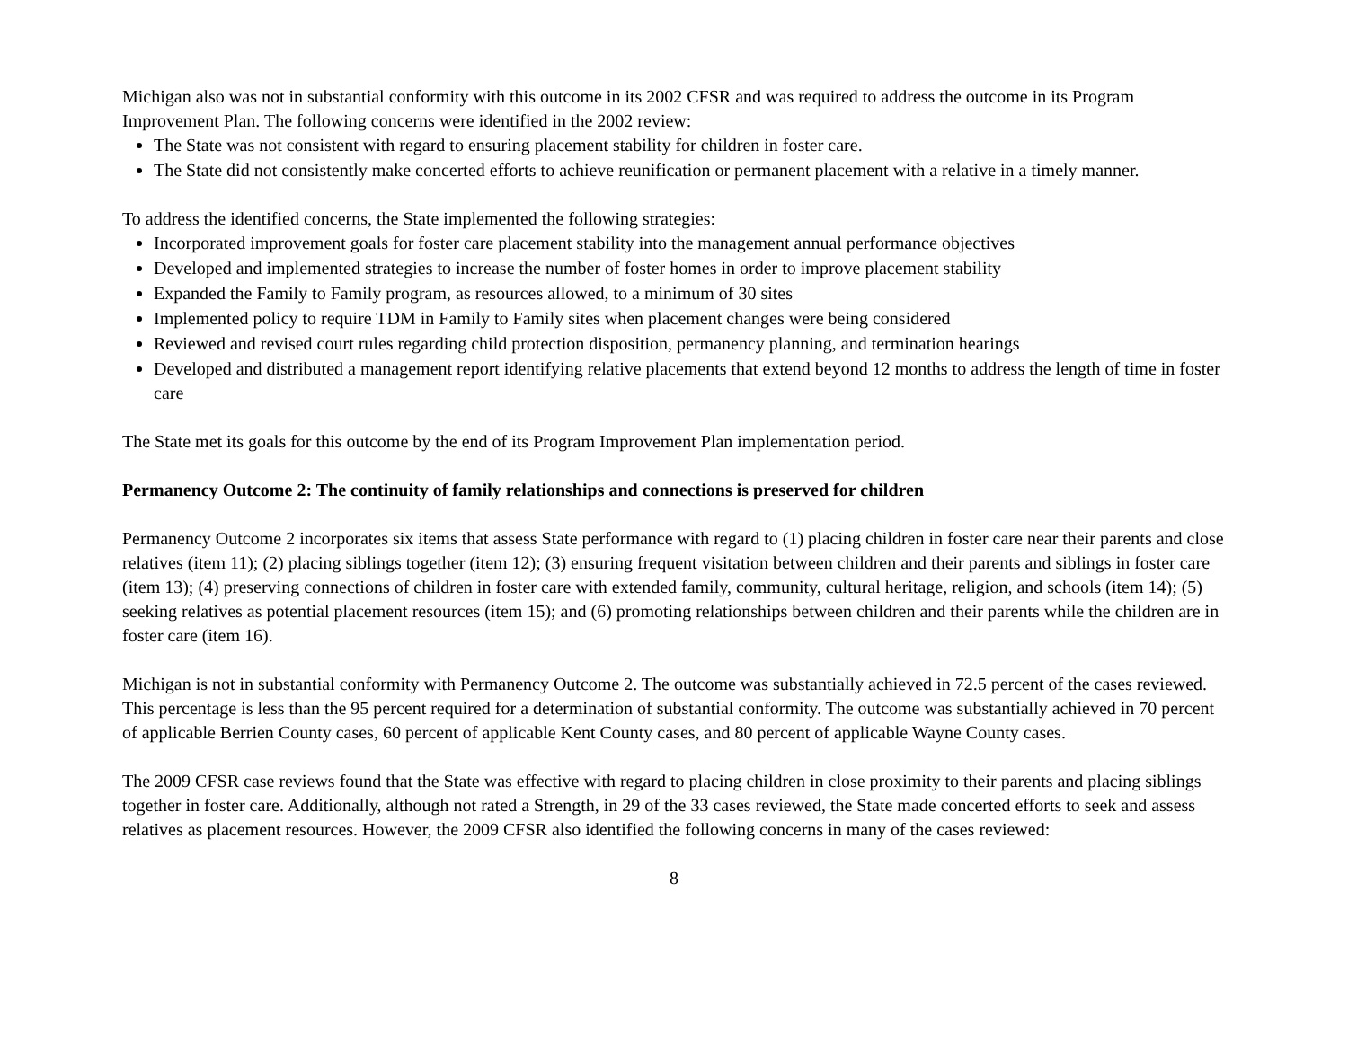Michigan also was not in substantial conformity with this outcome in its 2002 CFSR and was required to address the outcome in its Program Improvement Plan. The following concerns were identified in the 2002 review:
The State was not consistent with regard to ensuring placement stability for children in foster care.
The State did not consistently make concerted efforts to achieve reunification or permanent placement with a relative in a timely manner.
To address the identified concerns, the State implemented the following strategies:
Incorporated improvement goals for foster care placement stability into the management annual performance objectives
Developed and implemented strategies to increase the number of foster homes in order to improve placement stability
Expanded the Family to Family program, as resources allowed, to a minimum of 30 sites
Implemented policy to require TDM in Family to Family sites when placement changes were being considered
Reviewed and revised court rules regarding child protection disposition, permanency planning, and termination hearings
Developed and distributed a management report identifying relative placements that extend beyond 12 months to address the length of time in foster care
The State met its goals for this outcome by the end of its Program Improvement Plan implementation period.
Permanency Outcome 2: The continuity of family relationships and connections is preserved for children
Permanency Outcome 2 incorporates six items that assess State performance with regard to (1) placing children in foster care near their parents and close relatives (item 11); (2) placing siblings together (item 12); (3) ensuring frequent visitation between children and their parents and siblings in foster care (item 13); (4) preserving connections of children in foster care with extended family, community, cultural heritage, religion, and schools (item 14); (5) seeking relatives as potential placement resources (item 15); and (6) promoting relationships between children and their parents while the children are in foster care (item 16).
Michigan is not in substantial conformity with Permanency Outcome 2. The outcome was substantially achieved in 72.5 percent of the cases reviewed. This percentage is less than the 95 percent required for a determination of substantial conformity. The outcome was substantially achieved in 70 percent of applicable Berrien County cases, 60 percent of applicable Kent County cases, and 80 percent of applicable Wayne County cases.
The 2009 CFSR case reviews found that the State was effective with regard to placing children in close proximity to their parents and placing siblings together in foster care. Additionally, although not rated a Strength, in 29 of the 33 cases reviewed, the State made concerted efforts to seek and assess relatives as placement resources. However, the 2009 CFSR also identified the following concerns in many of the cases reviewed:
8